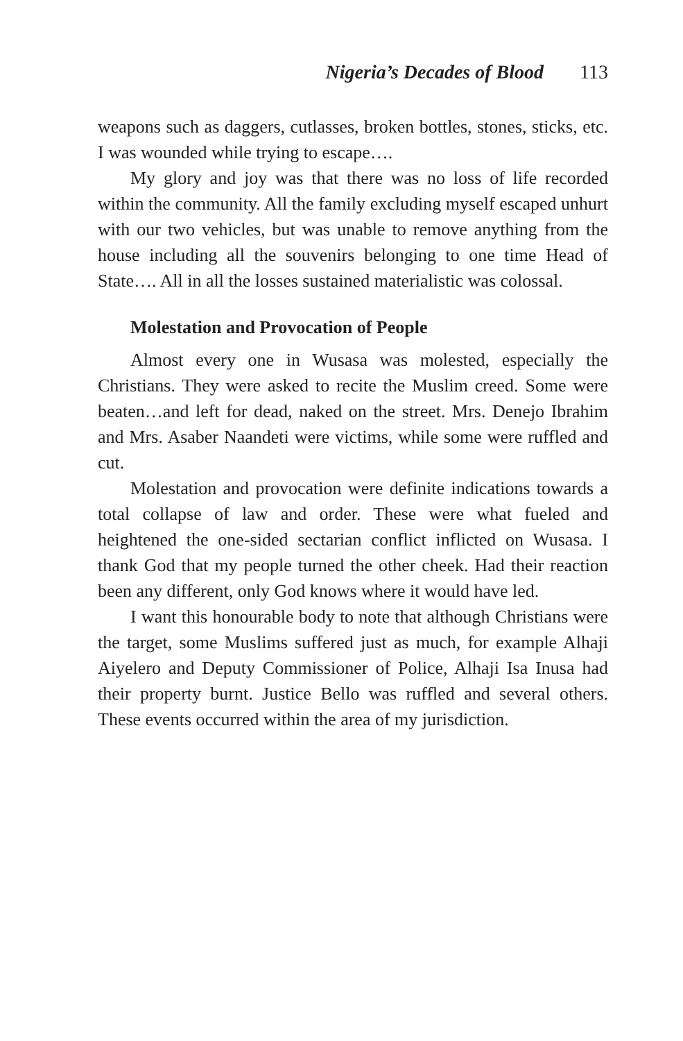Nigeria’s Decades of Blood 113
weapons such as daggers, cutlasses, broken bottles, stones, sticks, etc. I was wounded while trying to escape….
My glory and joy was that there was no loss of life recorded within the community. All the family excluding myself escaped unhurt with our two vehicles, but was unable to remove anything from the house including all the souvenirs belonging to one time Head of State…. All in all the losses sustained materialistic was colossal.
Molestation and Provocation of People
Almost every one in Wusasa was molested, especially the Christians. They were asked to recite the Muslim creed. Some were beaten…and left for dead, naked on the street. Mrs. Denejo Ibrahim and Mrs. Asaber Naandeti were victims, while some were ruffled and cut.
Molestation and provocation were definite indications towards a total collapse of law and order. These were what fueled and heightened the one-sided sectarian conflict inflicted on Wusasa. I thank God that my people turned the other cheek. Had their reaction been any different, only God knows where it would have led.
I want this honourable body to note that although Christians were the target, some Muslims suffered just as much, for example Alhaji Aiyelero and Deputy Commissioner of Police, Alhaji Isa Inusa had their property burnt. Justice Bello was ruffled and several others. These events occurred within the area of my jurisdiction.